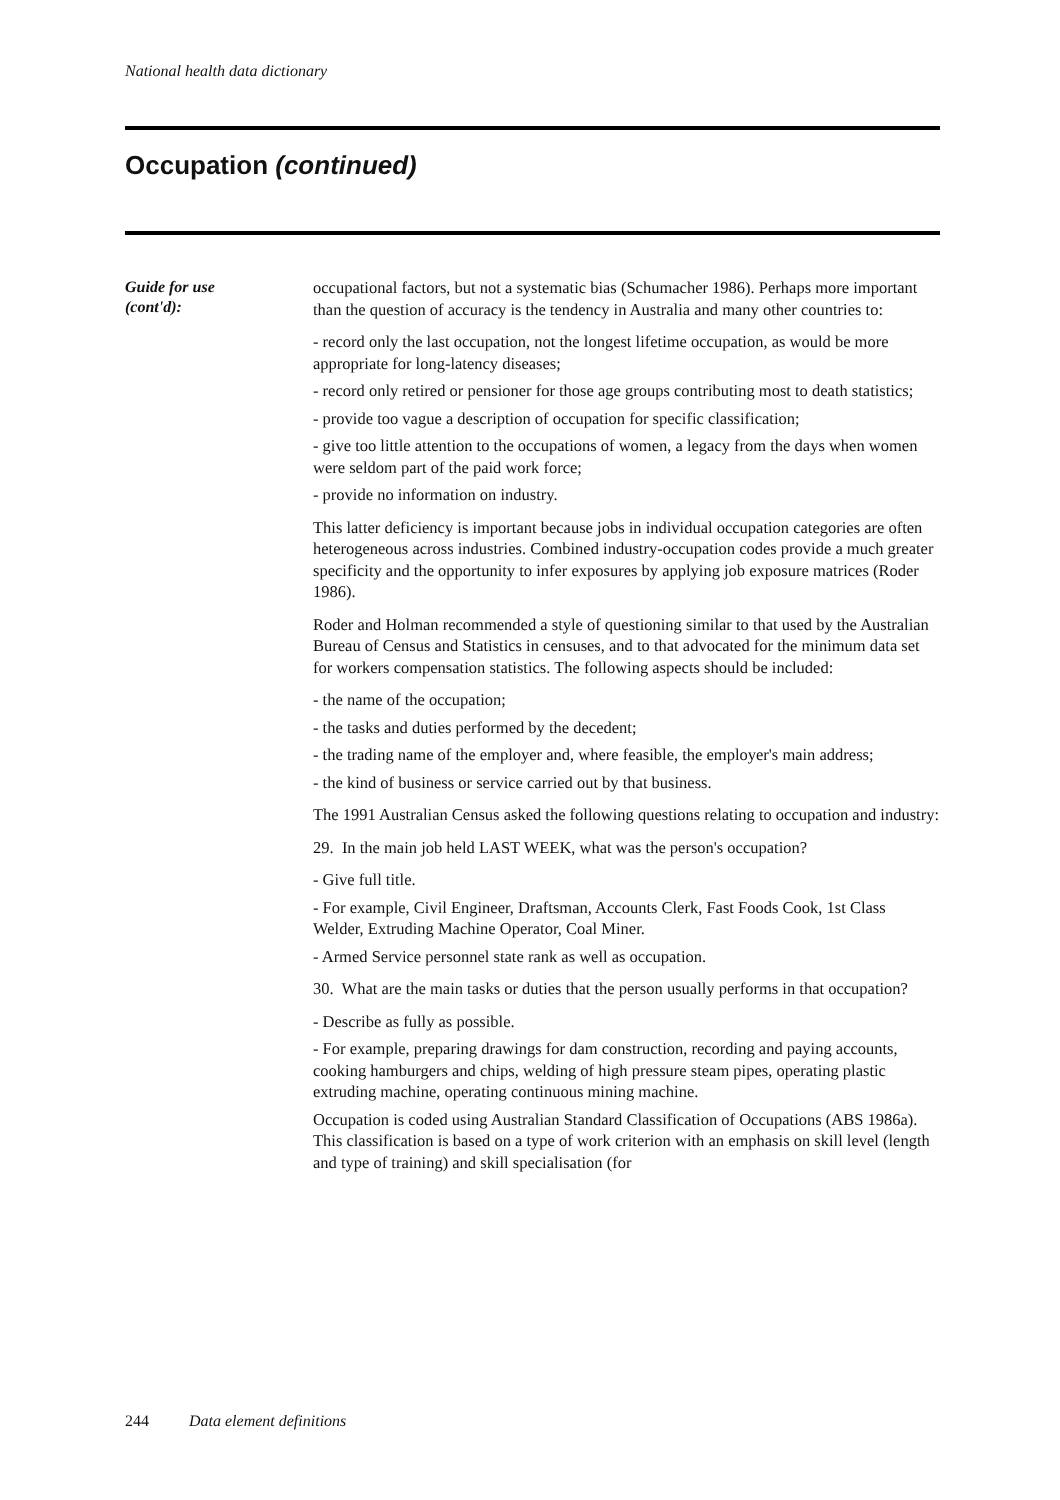National health data dictionary
Occupation (continued)
Guide for use
(cont'd):
occupational factors, but not a systematic bias (Schumacher 1986). Perhaps more important than the question of accuracy is the tendency in Australia and many other countries to:
- record only the last occupation, not the longest lifetime occupation, as would be more appropriate for long-latency diseases;
- record only retired or pensioner for those age groups contributing most to death statistics;
- provide too vague a description of occupation for specific classification;
- give too little attention to the occupations of women, a legacy from the days when women were seldom part of the paid work force;
- provide no information on industry.
This latter deficiency is important because jobs in individual occupation categories are often heterogeneous across industries. Combined industry-occupation codes provide a much greater specificity and the opportunity to infer exposures by applying job exposure matrices (Roder 1986).
Roder and Holman recommended a style of questioning similar to that used by the Australian Bureau of Census and Statistics in censuses, and to that advocated for the minimum data set for workers compensation statistics. The following aspects should be included:
- the name of the occupation;
- the tasks and duties performed by the decedent;
- the trading name of the employer and, where feasible, the employer's main address;
- the kind of business or service carried out by that business.
The 1991 Australian Census asked the following questions relating to occupation and industry:
29. In the main job held LAST WEEK, what was the person's occupation?
- Give full title.
- For example, Civil Engineer, Draftsman, Accounts Clerk, Fast Foods Cook, 1st Class Welder, Extruding Machine Operator, Coal Miner.
- Armed Service personnel state rank as well as occupation.
30. What are the main tasks or duties that the person usually performs in that occupation?
- Describe as fully as possible.
- For example, preparing drawings for dam construction, recording and paying accounts, cooking hamburgers and chips, welding of high pressure steam pipes, operating plastic extruding machine, operating continuous mining machine.
Occupation is coded using Australian Standard Classification of Occupations (ABS 1986a). This classification is based on a type of work criterion with an emphasis on skill level (length and type of training) and skill specialisation (for
244 Data element definitions